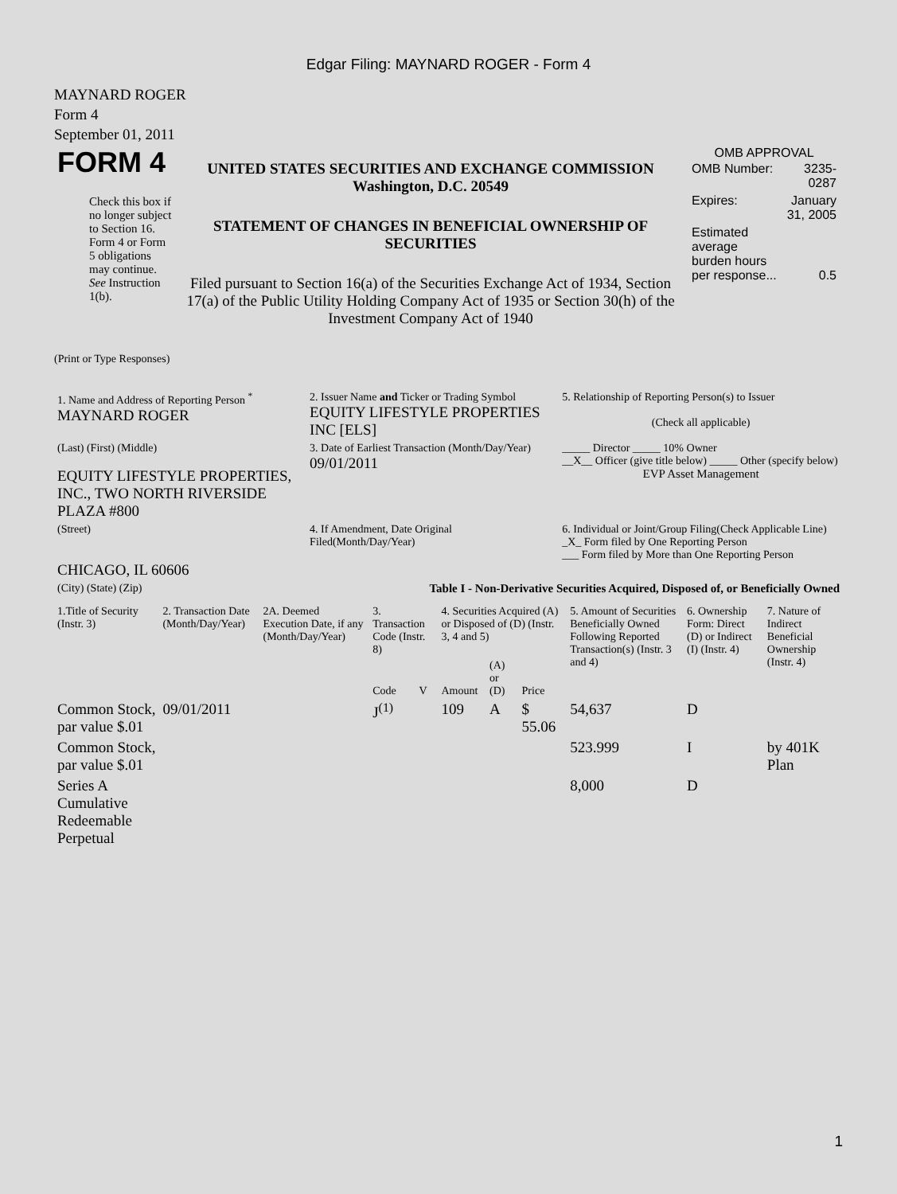Edgar Filing: MAYNARD ROGER - Form 4
MAYNARD ROGER
Form 4
September 01, 2011
| FORM 4 Check this box if no longer subject to Section 16. Form 4 or Form 5 obligations may continue. See Instruction 1(b). | UNITED STATES SECURITIES AND EXCHANGE COMMISSION Washington, D.C. 20549 STATEMENT OF CHANGES IN BENEFICIAL OWNERSHIP OF SECURITIES Filed pursuant to Section 16(a) of the Securities Exchange Act of 1934, Section 17(a) of the Public Utility Holding Company Act of 1935 or Section 30(h) of the Investment Company Act of 1940 | OMB APPROVAL / OMB Number: / 3235-0287 / / Expires: / January 31, 2005 / / Estimated average burden hours per response... / 0.5 / |
(Print or Type Responses)
| 1. Name and Address of Reporting Person <sup>*</sup> MAYNARD ROGER | 2. Issuer Name and Ticker or Trading Symbol EQUITY LIFESTYLE PROPERTIES INC [ELS] | 5. Relationship of Reporting Person(s) to Issuer (Check all applicable) |
| (Last) (First) (Middle) EQUITY LIFESTYLE PROPERTIES, INC., TWO NORTH RIVERSIDE PLAZA #800 | 3. Date of Earliest Transaction (Month/Day/Year) 09/01/2011 | _____ Director _____ 10% Owner __X__ Officer (give title below) _____ Other (specify below) EVP Asset Management |
| (Street) CHICAGO, IL 60606 | 4. If Amendment, Date Original Filed(Month/Day/Year) | 6. Individual or Joint/Group Filing(Check Applicable Line) _X_ Form filed by One Reporting Person ___ Form filed by More than One Reporting Person |
| (City) (State) (Zip) | Table I - Non-Derivative Securities Acquired, Disposed of, or Beneficially Owned | |
| 1.Title of Security (Instr. 3) | 2. Transaction Date (Month/Day/Year) | 2A. Deemed Execution Date, if any (Month/Day/Year) | 3. Transaction Code (Instr. 8) | | 4. Securities Acquired (A) or Disposed of (D) (Instr. 3, 4 and 5) | | | 5. Amount of Securities Beneficially Owned Following Reported Transaction(s) (Instr. 3 and 4) | 6. Ownership Form: Direct (D) or Indirect (I) (Instr. 4) | 7. Nature of Indirect Beneficial Ownership (Instr. 4) |
| --- | --- | --- | --- | --- | --- | --- | --- | --- | --- | --- |
| | | | Code | V | Amount | (A) or (D) | Price | | | |
| Common Stock, par value $.01 | 09/01/2011 | | J<sup>(1)</sup> | | 109 | A | $ 55.06 | 54,637 | D | |
| Common Stock, par value $.01 | | | | | | | | 523.999 | I | by 401K Plan |
| Series A Cumulative Redeemable Perpetual | | | | | | | | 8,000 | D | |
1